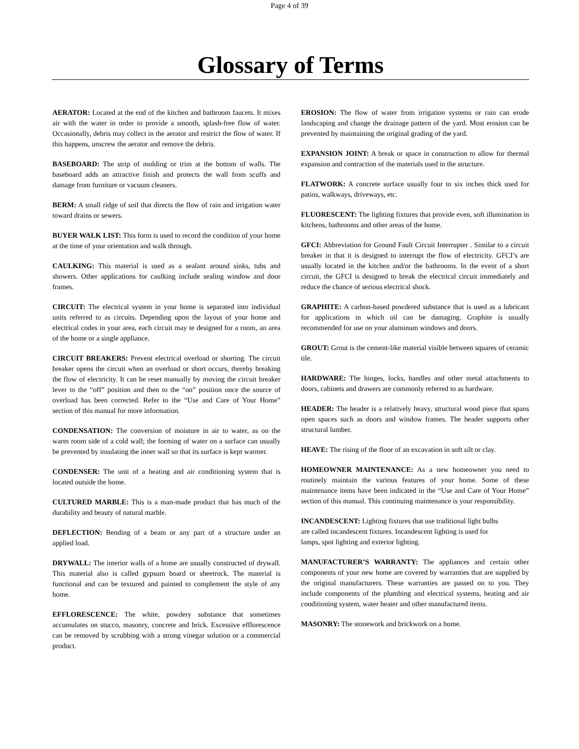Page 4 of 39
Glossary of Terms
AERATOR: Located at the end of the kitchen and bathroom faucets. It mixes air with the water in order to provide a smooth, splash-free flow of water. Occasionally, debris may collect in the aerator and restrict the flow of water. If this happens, unscrew the aerator and remove the debris.
BASEBOARD: The strip of molding or trim at the bottom of walls. The baseboard adds an attractive finish and protects the wall from scuffs and damage from furniture or vacuum cleaners.
BERM: A small ridge of soil that directs the flow of rain and irrigation water toward drains or sewers.
BUYER WALK LIST: This form is used to record the condition of your home at the time of your orientation and walk through.
CAULKING: This material is used as a sealant around sinks, tubs and showers. Other applications for caulking include sealing window and door frames.
CIRCUIT: The electrical system in your home is separated into individual units referred to as circuits. Depending upon the layout of your home and electrical codes in your area, each circuit may te designed for a room, an area of the home or a single appliance.
CIRCUIT BREAKERS: Prevent electrical overload or shorting. The circuit breaker opens the circuit when an overload or short occurs, thereby breaking the flow of electricity. It can be reset manually by moving the circuit breaker lever to the “off” position and then to the “on” position once the source of overload has been corrected. Refer to the “Use and Care of Your Home” section of this manual for more information.
CONDENSATION: The conversion of moisture in air to water, as on the warm room side of a cold wall; the forming of water on a surface can usually be prevented by insulating the inner wall so that its surface is kept warmer.
CONDENSER: The unit of a heating and air conditioning system that is located outside the home.
CULTURED MARBLE: This is a man-made product that has much of the durability and beauty of natural marble.
DEFLECTION: Bending of a beam or any part of a structure under an applied load.
DRYWALL: The interior walls of a home are usually constructed of drywall. This material also is called gypsum board or sheetrock. The material is functional and can be textured and painted to complement the style of any home.
EFFLORESCENCE: The white, powdery substance that sometimes accumulates on stucco, masonry, concrete and brick. Excessive efflorescence can be removed by scrubbing with a strong vinegar solution or a commercial product.
EROSION: The flow of water from irrigation systems or rain can erode landscaping and change the drainage pattern of the yard. Most erosion can be prevented by maintaining the original grading of the yard.
EXPANSION JOINT: A break or space in construction to allow for thermal expansion and contraction of the materials used in the structure.
FLATWORK: A concrete surface usually four to six inches thick used for patios, walkways, driveways, etc.
FLUORESCENT: The lighting fixtures that provide even, soft illumination in kitchens, bathrooms and other areas of the home.
GFCI: Abbreviation for Ground Fault Circuit Interrupter . Similar to a circuit breaker in that it is designed to interrupt the flow of electricity. GFCI’s are usually located in the kitchen and/or the bathrooms. In the event of a short circuit, the GFCI is designed to break the electrical circuit immediately and reduce the chance of serious electrical shock.
GRAPHITE: A carbon-based powdered substance that is used as a lubricant for applications in which oil can be damaging. Graphite is usually recommended for use on your aluminum windows and doors.
GROUT: Grout is the cement-like material visible between squares of ceramic tile.
HARDWARE: The hinges, locks, handles and other metal attachments to doors, cabinets and drawers are commonly referred to as hardware.
HEADER: The header is a relatively heavy, structural wood piece that spans open spaces such as doors and window frames. The header supports other structural lumber.
HEAVE: The rising of the floor of an excavation in soft silt or clay.
HOMEOWNER MAINTENANCE: As a new homeowner you need to routinely maintain the various features of your home. Some of these maintenance items have been indicated in the “Use and Care of Your Home” section of this manual. This continuing maintenance is your responsibility.
INCANDESCENT: Lighting fixtures that use traditional light bulbs
are called incandescent fixtures. Incandescent lighting is used for
lamps, spot lighting and exterior lighting.
MANUFACTURER’S WARRANTY: The appliances and certain other components of your new home are covered by warranties that are supplied by the original manufacturers. These warranties are passed on to you. They include components of the plumbing and electrical systems, heating and air conditioning system, water heater and other manufactured items.
MASONRY: The stonework and brickwork on a home.